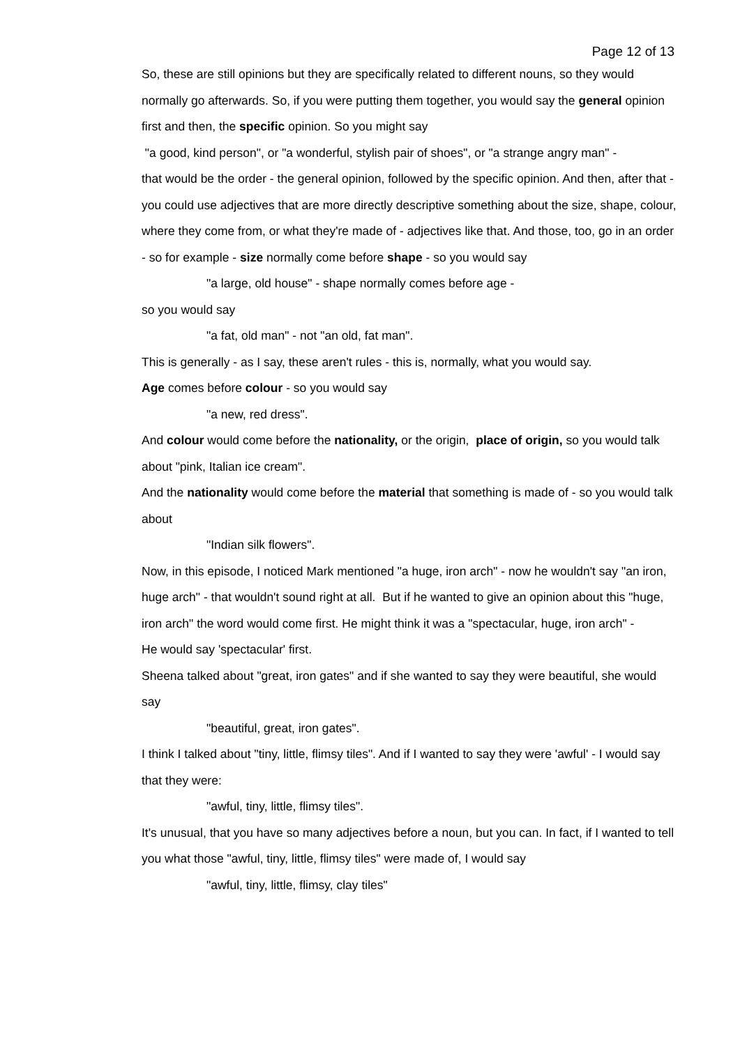Page 12 of 13
So, these are still opinions but they are specifically related to different nouns, so they would normally go afterwards. So, if you were putting them together, you would say the general opinion first and then, the specific opinion. So you might say
"a good, kind person", or "a wonderful, stylish pair of shoes", or "a strange angry man" -
that would be the order - the general opinion, followed by the specific opinion. And then, after that - you could use adjectives that are more directly descriptive something about the size, shape, colour, where they come from, or what they're made of - adjectives like that. And those, too, go in an order - so for example - size normally come before shape - so you would say
"a large, old house" - shape normally comes before age -
so you would say
"a fat, old man" - not "an old, fat man".
This is generally - as I say, these aren't rules - this is, normally, what you would say.
Age comes before colour - so you would say
"a new, red dress".
And colour would come before the nationality, or the origin, place of origin, so you would talk about "pink, Italian ice cream".
And the nationality would come before the material that something is made of - so you would talk about
"Indian silk flowers".
Now, in this episode, I noticed Mark mentioned "a huge, iron arch" - now he wouldn't say "an iron, huge arch" - that wouldn't sound right at all. But if he wanted to give an opinion about this "huge, iron arch" the word would come first. He might think it was a "spectacular, huge, iron arch" -
He would say 'spectacular' first.
Sheena talked about "great, iron gates" and if she wanted to say they were beautiful, she would say
"beautiful, great, iron gates".
I think I talked about "tiny, little, flimsy tiles". And if I wanted to say they were 'awful' - I would say that they were:
"awful, tiny, little, flimsy tiles".
It's unusual, that you have so many adjectives before a noun, but you can. In fact, if I wanted to tell you what those "awful, tiny, little, flimsy tiles" were made of, I would say
"awful, tiny, little, flimsy, clay tiles"